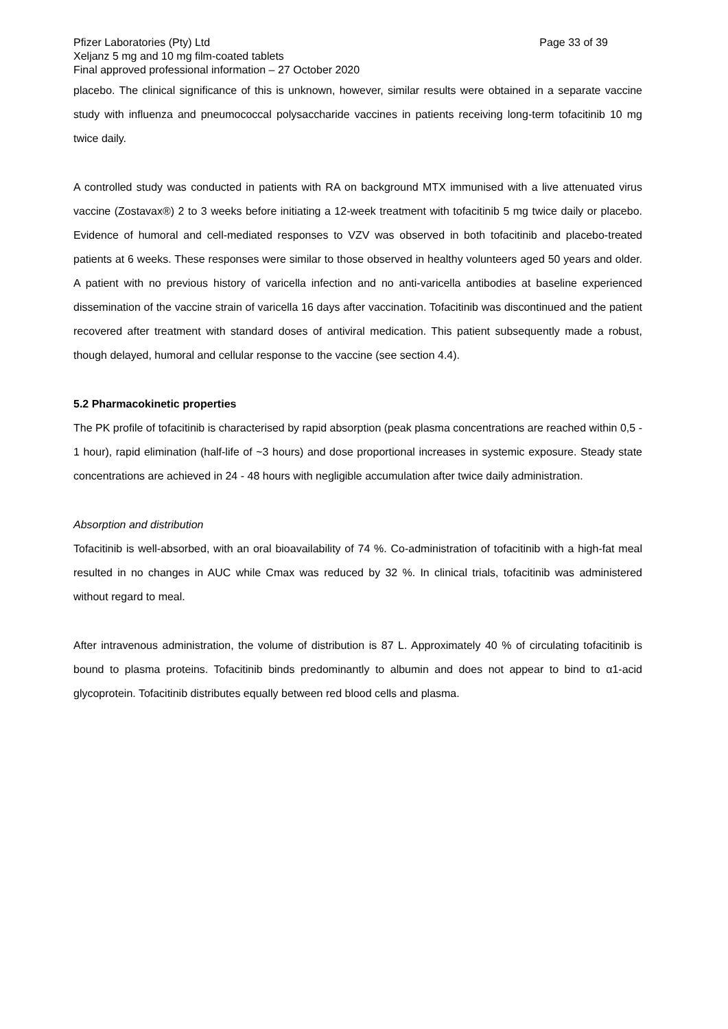Pfizer Laboratories (Pty) Ltd Page 33 of 39
Xeljanz 5 mg and 10 mg film-coated tablets
Final approved professional information – 27 October 2020
placebo. The clinical significance of this is unknown, however, similar results were obtained in a separate vaccine study with influenza and pneumococcal polysaccharide vaccines in patients receiving long-term tofacitinib 10 mg twice daily.
A controlled study was conducted in patients with RA on background MTX immunised with a live attenuated virus vaccine (Zostavax®) 2 to 3 weeks before initiating a 12-week treatment with tofacitinib 5 mg twice daily or placebo. Evidence of humoral and cell-mediated responses to VZV was observed in both tofacitinib and placebo-treated patients at 6 weeks. These responses were similar to those observed in healthy volunteers aged 50 years and older. A patient with no previous history of varicella infection and no anti-varicella antibodies at baseline experienced dissemination of the vaccine strain of varicella 16 days after vaccination. Tofacitinib was discontinued and the patient recovered after treatment with standard doses of antiviral medication. This patient subsequently made a robust, though delayed, humoral and cellular response to the vaccine (see section 4.4).
5.2 Pharmacokinetic properties
The PK profile of tofacitinib is characterised by rapid absorption (peak plasma concentrations are reached within 0,5 - 1 hour), rapid elimination (half-life of ~3 hours) and dose proportional increases in systemic exposure. Steady state concentrations are achieved in 24 - 48 hours with negligible accumulation after twice daily administration.
Absorption and distribution
Tofacitinib is well-absorbed, with an oral bioavailability of 74 %. Co-administration of tofacitinib with a high-fat meal resulted in no changes in AUC while Cmax was reduced by 32 %. In clinical trials, tofacitinib was administered without regard to meal.
After intravenous administration, the volume of distribution is 87 L. Approximately 40 % of circulating tofacitinib is bound to plasma proteins. Tofacitinib binds predominantly to albumin and does not appear to bind to α1-acid glycoprotein. Tofacitinib distributes equally between red blood cells and plasma.